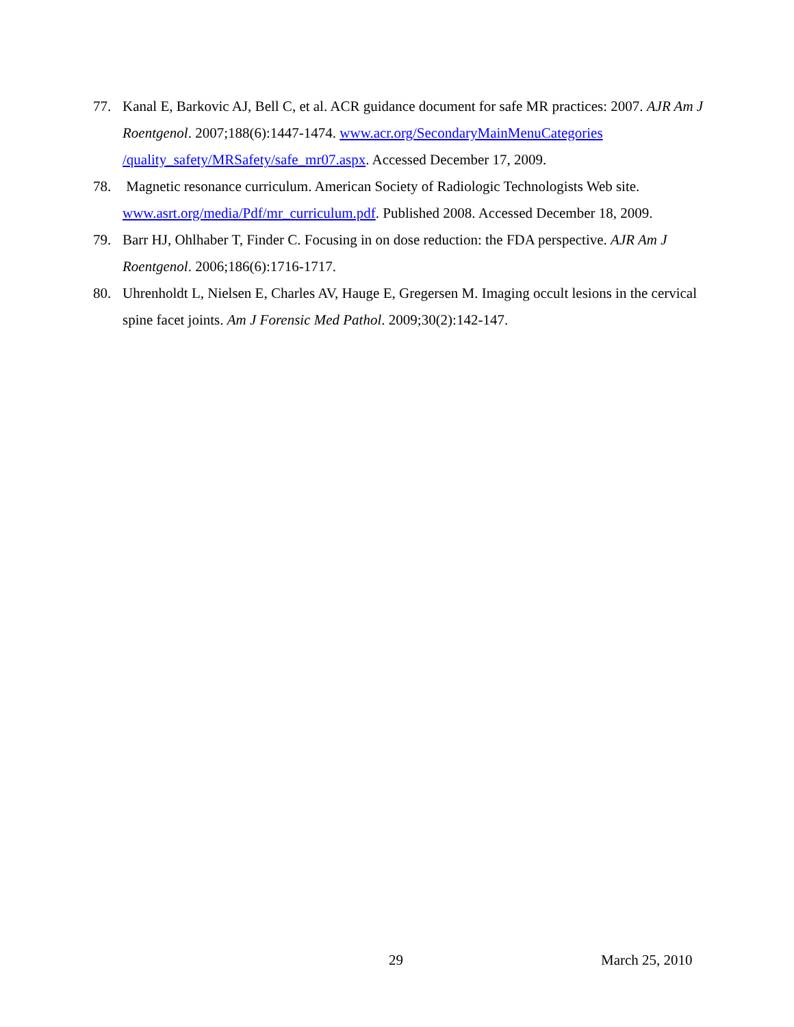77. Kanal E, Barkovic AJ, Bell C, et al. ACR guidance document for safe MR practices: 2007. AJR Am J Roentgenol. 2007;188(6):1447-1474. www.acr.org/SecondaryMainMenuCategories /quality_safety/MRSafety/safe_mr07.aspx. Accessed December 17, 2009.
78. Magnetic resonance curriculum. American Society of Radiologic Technologists Web site. www.asrt.org/media/Pdf/mr_curriculum.pdf. Published 2008. Accessed December 18, 2009.
79. Barr HJ, Ohlhaber T, Finder C. Focusing in on dose reduction: the FDA perspective. AJR Am J Roentgenol. 2006;186(6):1716-1717.
80. Uhrenholdt L, Nielsen E, Charles AV, Hauge E, Gregersen M. Imaging occult lesions in the cervical spine facet joints. Am J Forensic Med Pathol. 2009;30(2):142-147.
29 March 25, 2010